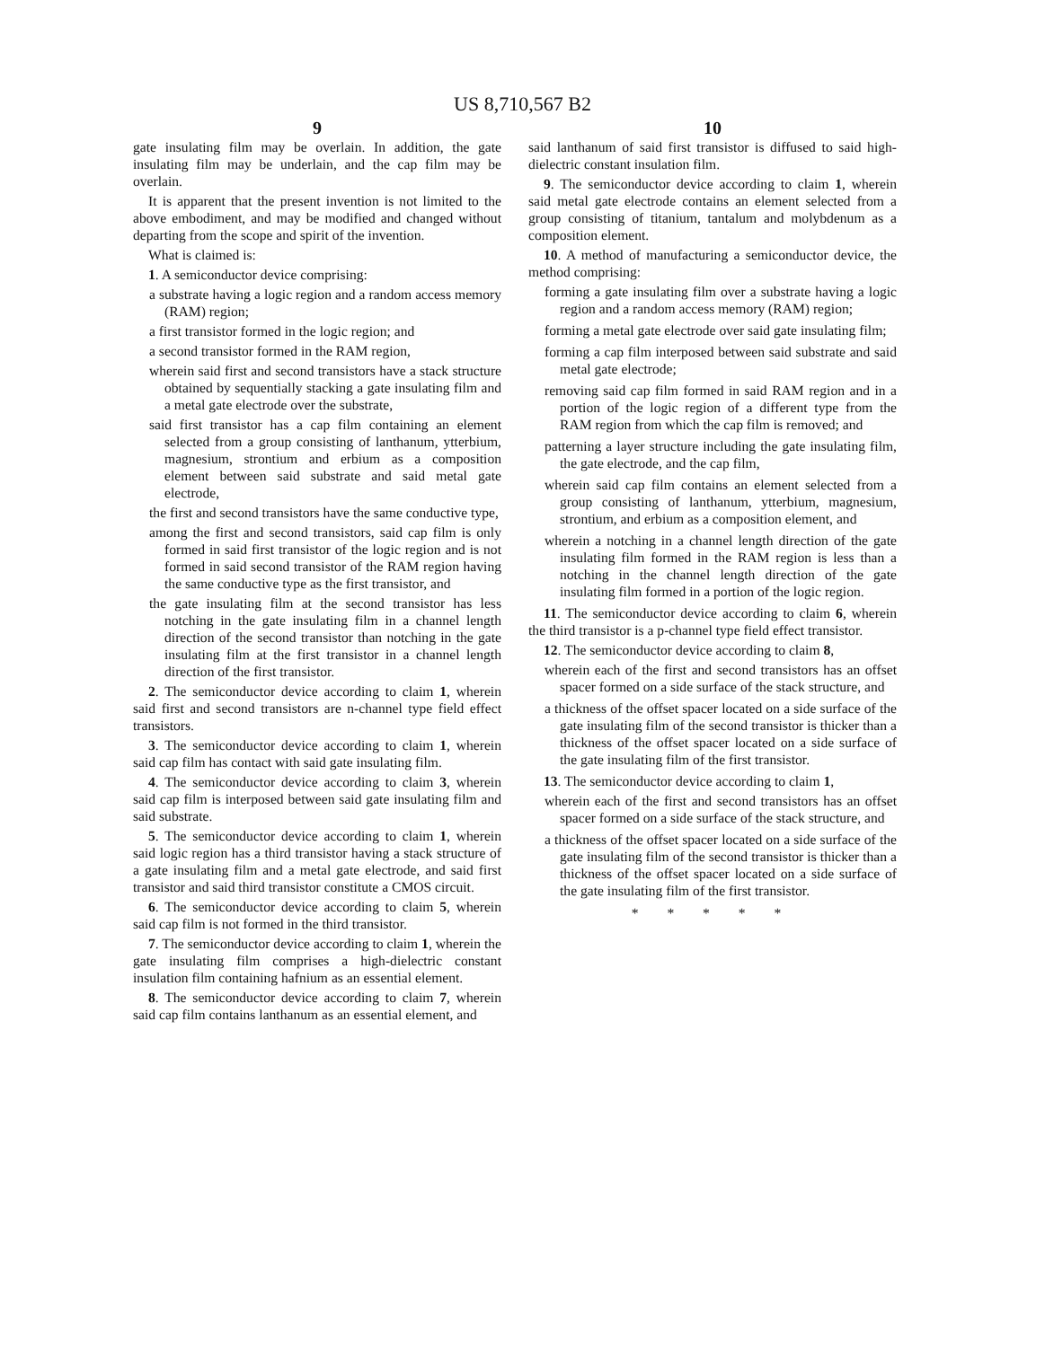US 8,710,567 B2
9
gate insulating film may be overlain. In addition, the gate insulating film may be underlain, and the cap film may be overlain.
It is apparent that the present invention is not limited to the above embodiment, and may be modified and changed without departing from the scope and spirit of the invention.
What is claimed is:
1. A semiconductor device comprising:
a substrate having a logic region and a random access memory (RAM) region;
a first transistor formed in the logic region; and
a second transistor formed in the RAM region,
wherein said first and second transistors have a stack structure obtained by sequentially stacking a gate insulating film and a metal gate electrode over the substrate,
said first transistor has a cap film containing an element selected from a group consisting of lanthanum, ytterbium, magnesium, strontium and erbium as a composition element between said substrate and said metal gate electrode,
the first and second transistors have the same conductive type,
among the first and second transistors, said cap film is only formed in said first transistor of the logic region and is not formed in said second transistor of the RAM region having the same conductive type as the first transistor, and
the gate insulating film at the second transistor has less notching in the gate insulating film in a channel length direction of the second transistor than notching in the gate insulating film at the first transistor in a channel length direction of the first transistor.
2. The semiconductor device according to claim 1, wherein said first and second transistors are n-channel type field effect transistors.
3. The semiconductor device according to claim 1, wherein said cap film has contact with said gate insulating film.
4. The semiconductor device according to claim 3, wherein said cap film is interposed between said gate insulating film and said substrate.
5. The semiconductor device according to claim 1, wherein said logic region has a third transistor having a stack structure of a gate insulating film and a metal gate electrode, and said first transistor and said third transistor constitute a CMOS circuit.
6. The semiconductor device according to claim 5, wherein said cap film is not formed in the third transistor.
7. The semiconductor device according to claim 1, wherein the gate insulating film comprises a high-dielectric constant insulation film containing hafnium as an essential element.
8. The semiconductor device according to claim 7, wherein said cap film contains lanthanum as an essential element, and
10
said lanthanum of said first transistor is diffused to said high-dielectric constant insulation film.
9. The semiconductor device according to claim 1, wherein said metal gate electrode contains an element selected from a group consisting of titanium, tantalum and molybdenum as a composition element.
10. A method of manufacturing a semiconductor device, the method comprising:
forming a gate insulating film over a substrate having a logic region and a random access memory (RAM) region;
forming a metal gate electrode over said gate insulating film;
forming a cap film interposed between said substrate and said metal gate electrode;
removing said cap film formed in said RAM region and in a portion of the logic region of a different type from the RAM region from which the cap film is removed; and
patterning a layer structure including the gate insulating film, the gate electrode, and the cap film,
wherein said cap film contains an element selected from a group consisting of lanthanum, ytterbium, magnesium, strontium, and erbium as a composition element, and
wherein a notching in a channel length direction of the gate insulating film formed in the RAM region is less than a notching in the channel length direction of the gate insulating film formed in a portion of the logic region.
11. The semiconductor device according to claim 6, wherein the third transistor is a p-channel type field effect transistor.
12. The semiconductor device according to claim 8,
wherein each of the first and second transistors has an offset spacer formed on a side surface of the stack structure, and
a thickness of the offset spacer located on a side surface of the gate insulating film of the second transistor is thicker than a thickness of the offset spacer located on a side surface of the gate insulating film of the first transistor.
13. The semiconductor device according to claim 1,
wherein each of the first and second transistors has an offset spacer formed on a side surface of the stack structure, and
a thickness of the offset spacer located on a side surface of the gate insulating film of the second transistor is thicker than a thickness of the offset spacer located on a side surface of the gate insulating film of the first transistor.
* * * * *